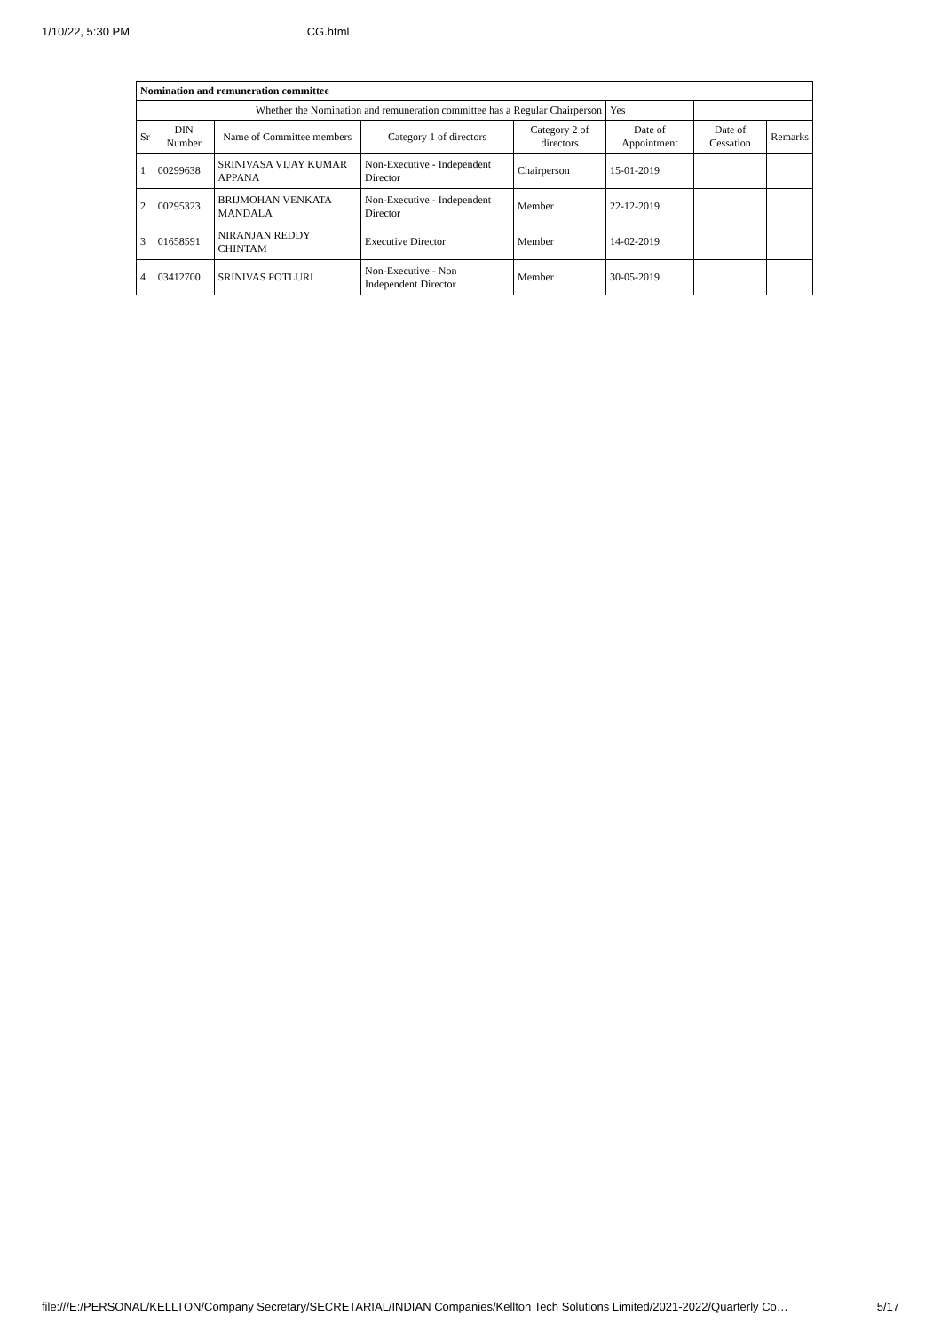1/10/22, 5:30 PM CG.html
| Nomination and remuneration committee | | | | | | | |
| Whether the Nomination and remuneration committee has a Regular Chairperson | | | | | Yes | | |
| Sr | DIN Number | Name of Committee members | Category 1 of directors | Category 2 of directors | Date of Appointment | Date of Cessation | Remarks |
| 1 | 00299638 | SRINIVASA VIJAY KUMAR APPANA | Non-Executive - Independent Director | Chairperson | 15-01-2019 | | |
| 2 | 00295323 | BRIJMOHAN VENKATA MANDALA | Non-Executive - Independent Director | Member | 22-12-2019 | | |
| 3 | 01658591 | NIRANJAN REDDY CHINTAM | Executive Director | Member | 14-02-2019 | | |
| 4 | 03412700 | SRINIVAS POTLURI | Non-Executive - Non Independent Director | Member | 30-05-2019 | | |
file:///E:/PERSONAL/KELLTON/Company Secretary/SECRETARIAL/INDIAN Companies/Kellton Tech Solutions Limited/2021-2022/Quarterly Co… 5/17